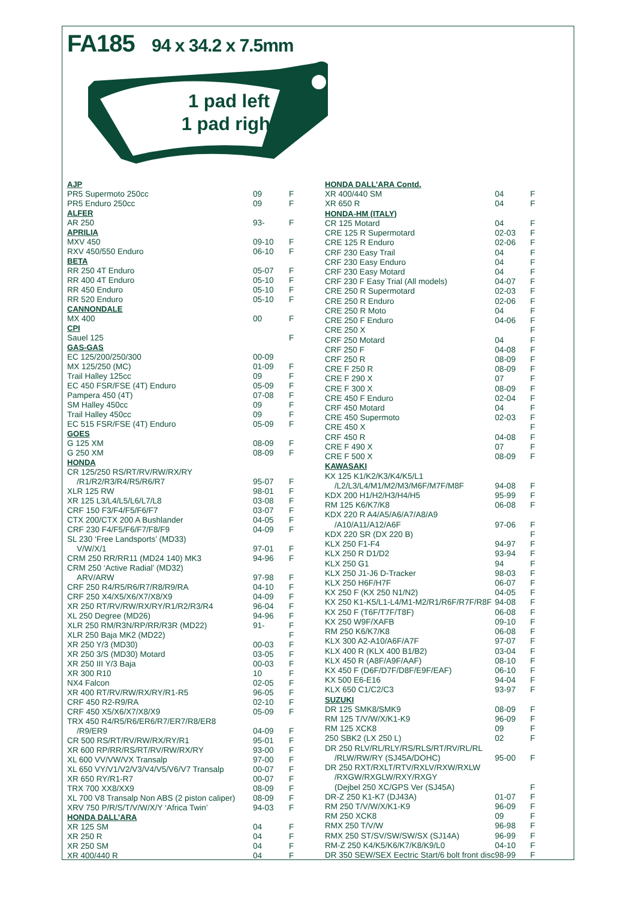FA185 94 x 34.2 x 7.5mm
1 pad left
1 pad right
| AJP | | |
| PR5 Supermoto 250cc | 09 | F |
| PR5 Enduro 250cc | 09 | F |
| ALFER | | |
| AR 250 | 93- | F |
| APRILIA | | |
| MXV 450 | 09-10 | F |
| RXV 450/550 Enduro | 06-10 | F |
| BETA | | |
| RR 250 4T Enduro | 05-07 | F |
| RR 400 4T Enduro | 05-10 | F |
| RR 450 Enduro | 05-10 | F |
| RR 520 Enduro | 05-10 | F |
| CANNONDALE | | |
| MX 400 | 00 | F |
| CPI | | |
| Sauel 125 | | F |
| GAS-GAS | | |
| EC 125/200/250/300 | 00-09 | |
| MX 125/250 (MC) | 01-09 | F |
| Trail Halley 125cc | 09 | F |
| EC 450 FSR/FSE (4T) Enduro | 05-09 | F |
| Pampera 450 (4T) | 07-08 | F |
| SM Halley 450cc | 09 | F |
| Trail Halley 450cc | 09 | F |
| EC 515 FSR/FSE (4T) Enduro | 05-09 | F |
| GOES | | |
| G 125 XM | 08-09 | F |
| G 250 XM | 08-09 | F |
| HONDA | | |
| CR 125/250 RS/RT/RV/RW/RX/RY | | |
| /R1/R2/R3/R4/R5/R6/R7 | 95-07 | F |
| XLR 125 RW | 98-01 | F |
| XR 125 L3/L4/L5/L6/L7/L8 | 03-08 | F |
| CRF 150 F3/F4/F5/F6/F7 | 03-07 | F |
| CTX 200/CTX 200 A Bushlander | 04-05 | F |
| CRF 230 F4/F5/F6/F7/F8/F9 | 04-09 | F |
| SL 230 ‘Free Landsports’ (MD33) | | |
| V/W/X/1 | 97-01 | F |
| CRM 250 RR/RR11 (MD24 140) MK3 | 94-96 | F |
| CRM 250 ‘Active Radial’ (MD32) | | |
| ARV/ARW | 97-98 | F |
| CRF 250 R4/R5/R6/R7/R8/R9/RA | 04-10 | F |
| CRF 250 X4/X5/X6/X7/X8/X9 | 04-09 | F |
| XR 250 RT/RV/RW/RX/RY/R1/R2/R3/R4 | 96-04 | F |
| XL 250 Degree (MD26) | 94-96 | F |
| XLR 250 RM/R3N/RP/RR/R3R (MD22) | 91- | F |
| XLR 250 Baja MK2 (MD22) | | F |
| XR 250 Y/3 (MD30) | 00-03 | F |
| XR 250 3/S (MD30) Motard | 03-05 | F |
| XR 250 III Y/3 Baja | 00-03 | F |
| XR 300 R10 | 10 | F |
| NX4 Falcon | 02-05 | F |
| XR 400 RT/RV/RW/RX/RY/R1-R5 | 96-05 | F |
| CRF 450 R2-R9/RA | 02-10 | F |
| CRF 450 X5/X6/X7/X8/X9 | 05-09 | F |
| TRX 450 R4/R5/R6/ER6/R7/ER7/R8/ER8 | | |
| /R9/ER9 | 04-09 | F |
| CR 500 RS/RT/RV/RW/RX/RY/R1 | 95-01 | F |
| XR 600 RP/RR/RS/RT/RV/RW/RX/RY | 93-00 | F |
| XL 600 VV/VW/VX Transalp | 97-00 | F |
| XL 650 VY/V1/V2/V3/V4/V5/V6/V7 Transalp | 00-07 | F |
| XR 650 RY/R1-R7 | 00-07 | F |
| TRX 700 XX8/XX9 | 08-09 | F |
| XL 700 V8 Transalp Non ABS (2 piston caliper) | 08-09 | F |
| XRV 750 P/R/S/T/V/W/X/Y ‘Africa Twin’ | 94-03 | F |
| HONDA DALL’ARA | | |
| XR 125 SM | 04 | F |
| XR 250 R | 04 | F |
| XR 250 SM | 04 | F |
| XR 400/440 R | 04 | F |
| HONDA DALL’ARA Contd. | | |
| XR 400/440 SM | 04 | F |
| XR 650 R | 04 | F |
| HONDA-HM (ITALY) | | |
| CR 125 Motard | 04 | F |
| CRE 125 R Supermotard | 02-03 | F |
| CRE 125 R Enduro | 02-06 | F |
| CRF 230 Easy Trail | 04 | F |
| CRF 230 Easy Enduro | 04 | F |
| CRF 230 Easy Motard | 04 | F |
| CRF 230 F Easy Trial (All models) | 04-07 | F |
| CRE 250 R Supermotard | 02-03 | F |
| CRE 250 R Enduro | 02-06 | F |
| CRE 250 R Moto | 04 | F |
| CRE 250 F Enduro | 04-06 | F |
| CRE 250 X | | F |
| CRF 250 Motard | 04 | F |
| CRF 250 F | 04-08 | F |
| CRF 250 R | 08-09 | F |
| CRE F 250 R | 08-09 | F |
| CRE F 290 X | 07 | F |
| CRE F 300 X | 08-09 | F |
| CRE 450 F Enduro | 02-04 | F |
| CRF 450 Motard | 04 | F |
| CRE 450 Supermoto | 02-03 | F |
| CRE 450 X | | F |
| CRF 450 R | 04-08 | F |
| CRE F 490 X | 07 | F |
| CRE F 500 X | 08-09 | F |
| KAWASAKI | | |
| KX 125 K1/K2/K3/K4/K5/L1 | | |
| /L2/L3/L4/M1/M2/M3/M6F/M7F/M8F | 94-08 | F |
| KDX 200 H1/H2/H3/H4/H5 | 95-99 | F |
| RM 125 K6/K7/K8 | 06-08 | F |
| KDX 220 R A4/A5/A6/A7/A8/A9 | | |
| /A10/A11/A12/A6F | 97-06 | F |
| KDX 220 SR (DX 220 B) | | F |
| KLX 250 F1-F4 | 94-97 | F |
| KLX 250 R D1/D2 | 93-94 | F |
| KLX 250 G1 | 94 | F |
| KLX 250 J1-J6 D-Tracker | 98-03 | F |
| KLX 250 H6F/H7F | 06-07 | F |
| KX 250 F (KX 250 N1/N2) | 04-05 | F |
| KX 250 K1-K5/L1-L4/M1-M2/R1/R6F/R7F/R8F | 94-08 | F |
| KX 250 F (T6F/T7F/T8F) | 06-08 | F |
| KX 250 W9F/XAFB | 09-10 | F |
| RM 250 K6/K7/K8 | 06-08 | F |
| KLX 300 A2-A10/A6F/A7F | 97-07 | F |
| KLX 400 R (KLX 400 B1/B2) | 03-04 | F |
| KLX 450 R (A8F/A9F/AAF) | 08-10 | F |
| KX 450 F (D6F/D7F/D8F/E9F/EAF) | 06-10 | F |
| KX 500 E6-E16 | 94-04 | F |
| KLX 650 C1/C2/C3 | 93-97 | F |
| SUZUKI | | |
| DR 125 SMK8/SMK9 | 08-09 | F |
| RM 125 T/V/W/X/K1-K9 | 96-09 | F |
| RM 125 XCK8 | 09 | F |
| 250 SBK2 (LX 250 L) | 02 | F |
| DR 250 RLV/RL/RLY/RS/RLS/RT/RV/RL/RL | | |
| /RLW/RW/RY (SJ45A/DOHC) | 95-00 | F |
| DR 250 RXT/RXLT/RTV/RXLV/RXW/RXLW | | |
| /RXGW/RXGLW/RXY/RXGY | | |
| (Dejbel 250 XC/GPS Ver (SJ45A) | | F |
| DR-Z 250 K1-K7 (DJ43A) | 01-07 | F |
| RM 250 T/V/W/X/K1-K9 | 96-09 | F |
| RM 250 XCK8 | 09 | F |
| RMX 250 T/V/W | 96-98 | F |
| RMX 250 ST/SV/SW/SW/SX (SJ14A) | 96-99 | F |
| RM-Z 250 K4/K5/K6/K7/K8/K9/L0 | 04-10 | F |
| DR 350 SEW/SEX Eectric Start/6 bolt front disc | 98-99 | F |